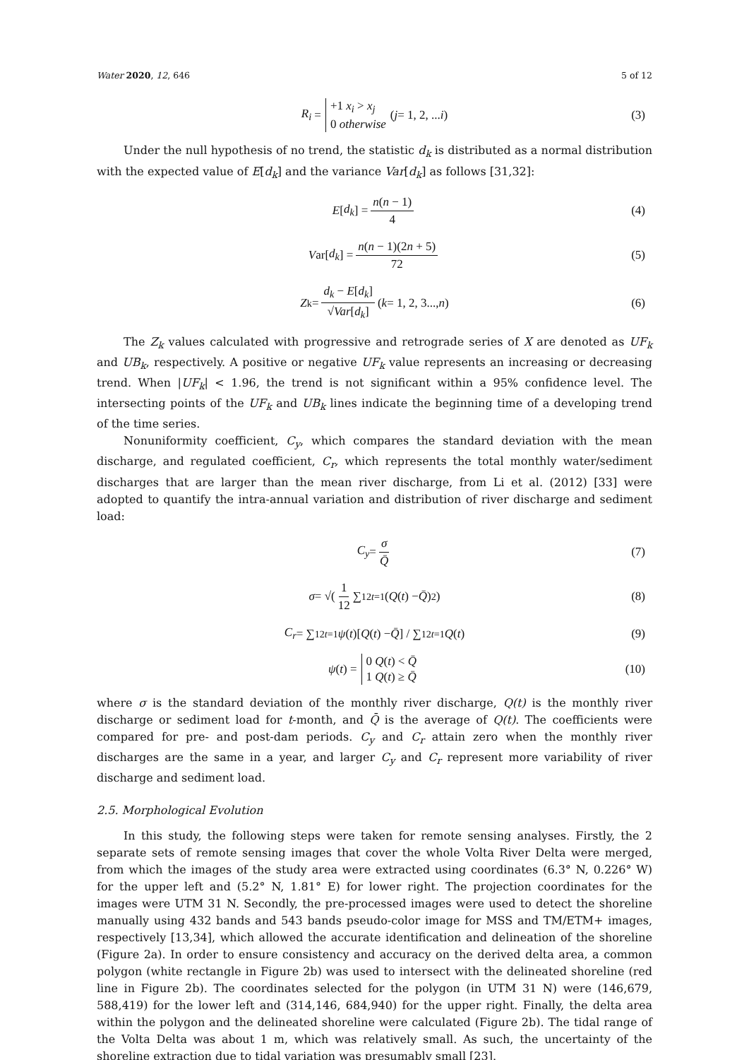Water 2020, 12, 646 5 of 12
R<sub>i</sub> = +1 x<sub>i</sub> > x<sub>j</sub> 0 otherwise (j = 1, 2, ... i) (3)
Under the null hypothesis of no trend, the statistic d<sub>k</sub> is distributed as a normal distribution with the expected value of E[d<sub>k</sub>] and the variance Var[d<sub>k</sub>] as follows [31,32]:
E [d<sub>k</sub>] = n(n − 1) 4 (4)
Var[d<sub>k</sub>] = n(n − 1)(2n + 5) 72 (5)
Z<sub>k</sub> = d<sub>k</sub> − E[d<sub>k</sub>] √Var[d<sub>k</sub>] (k = 1, 2, 3..., n) (6)
The Z<sub>k</sub> values calculated with progressive and retrograde series of X are denoted as UF<sub>k</sub> and UB<sub>k</sub>, respectively. A positive or negative UF<sub>k</sub> value represents an increasing or decreasing trend. When |UF<sub>k</sub>| < 1.96, the trend is not significant within a 95% confidence level. The intersecting points of the UF<sub>k</sub> and UB<sub>k</sub> lines indicate the beginning time of a developing trend of the time series.
Nonuniformity coefficient, C<sub>y</sub>, which compares the standard deviation with the mean discharge, and regulated coefficient, C<sub>r</sub>, which represents the total monthly water/sediment discharges that are larger than the mean river discharge, from Li et al. (2012) [33] were adopted to quantify the intra-annual variation and distribution of river discharge and sediment load:
C<sub>y</sub> = σ Q̄ (7)
σ = √( 1 12 ∑<sup>12</sup><sub>t=1</sub>(Q (t) − Q̄)<sup>2</sup> ) (8)
C<sub>r</sub> = ∑<sup>12</sup><sub>t=1</sub> ψ (t)[Q (t) − Q̄] / ∑<sup>12</sup><sub>t=1</sub> Q (t) (9)
ψ (t) = 0 Q(t) < Q̄ 1 Q(t) ≥ Q̄ (10)
where σ is the standard deviation of the monthly river discharge, Q(t) is the monthly river discharge or sediment load for t-month, and Q̄ is the average of Q(t). The coefficients were compared for pre- and post-dam periods. C<sub>y</sub> and C<sub>r</sub> attain zero when the monthly river discharges are the same in a year, and larger C<sub>y</sub> and C<sub>r</sub> represent more variability of river discharge and sediment load.
2.5. Morphological Evolution
In this study, the following steps were taken for remote sensing analyses. Firstly, the 2 separate sets of remote sensing images that cover the whole Volta River Delta were merged, from which the images of the study area were extracted using coordinates (6.3° N, 0.226° W) for the upper left and (5.2° N, 1.81° E) for lower right. The projection coordinates for the images were UTM 31 N. Secondly, the pre-processed images were used to detect the shoreline manually using 432 bands and 543 bands pseudo-color image for MSS and TM/ETM+ images, respectively [13,34], which allowed the accurate identification and delineation of the shoreline (Figure 2a). In order to ensure consistency and accuracy on the derived delta area, a common polygon (white rectangle in Figure 2b) was used to intersect with the delineated shoreline (red line in Figure 2b). The coordinates selected for the polygon (in UTM 31 N) were (146,679, 588,419) for the lower left and (314,146, 684,940) for the upper right. Finally, the delta area within the polygon and the delineated shoreline were calculated (Figure 2b). The tidal range of the Volta Delta was about 1 m, which was relatively small. As such, the uncertainty of the shoreline extraction due to tidal variation was presumably small [23].